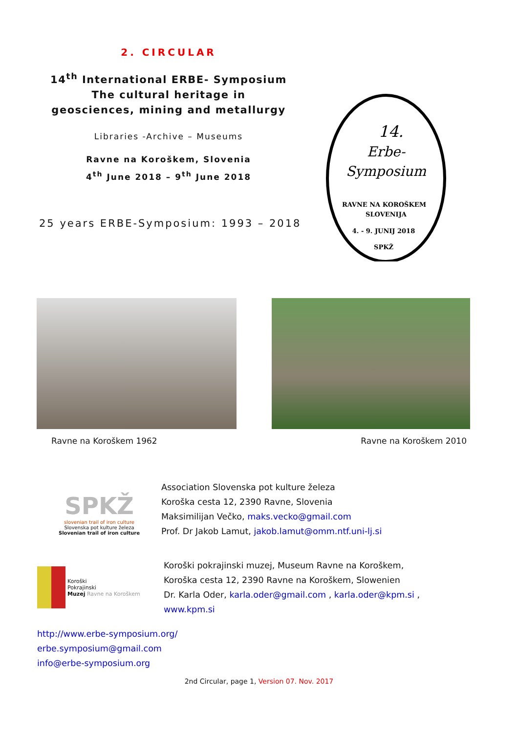2. CIRCULAR
14<sup>th</sup> International ERBE- Symposium
The cultural heritage in
geosciences, mining and metallurgy
Libraries -Archive – Museums
Ravne na Koroškem, Slovenia
4<sup>th</sup> June 2018 – 9<sup>th</sup> June 2018
25 years ERBE-Symposium: 1993 – 2018
14.
Erbe-
Symposium
RAVNE NA KOROŠKEM
SLOVENIJA
4. - 9. JUNIJ 2018
SPKŽ
Ravne na Koroškem 1962 Ravne na Koroškem 2010
SPKŽ
slovenian trail of iron culture
Slovenska pot kulture železa
Slovenian trail of iron culture
Association Slovenska pot kulture železa
Koroška cesta 12, 2390 Ravne, Slovenia
Maksimilijan Večko, maks.vecko@gmail.com
Prof. Dr Jakob Lamut, jakob.lamut@omm.ntf.uni-lj.si
Koroški
Pokrajinski
Muzej Ravne na Koroškem
Koroški pokrajinski muzej, Museum Ravne na Koroškem,
Koroška cesta 12, 2390 Ravne na Koroškem, Slowenien
Dr. Karla Oder, karla.oder@gmail.com , karla.oder@kpm.si ,
www.kpm.si
http://www.erbe-symposium.org/
erbe.symposium@gmail.com
info@erbe-symposium.org
2nd Circular, page 1, Version 07. Nov. 2017